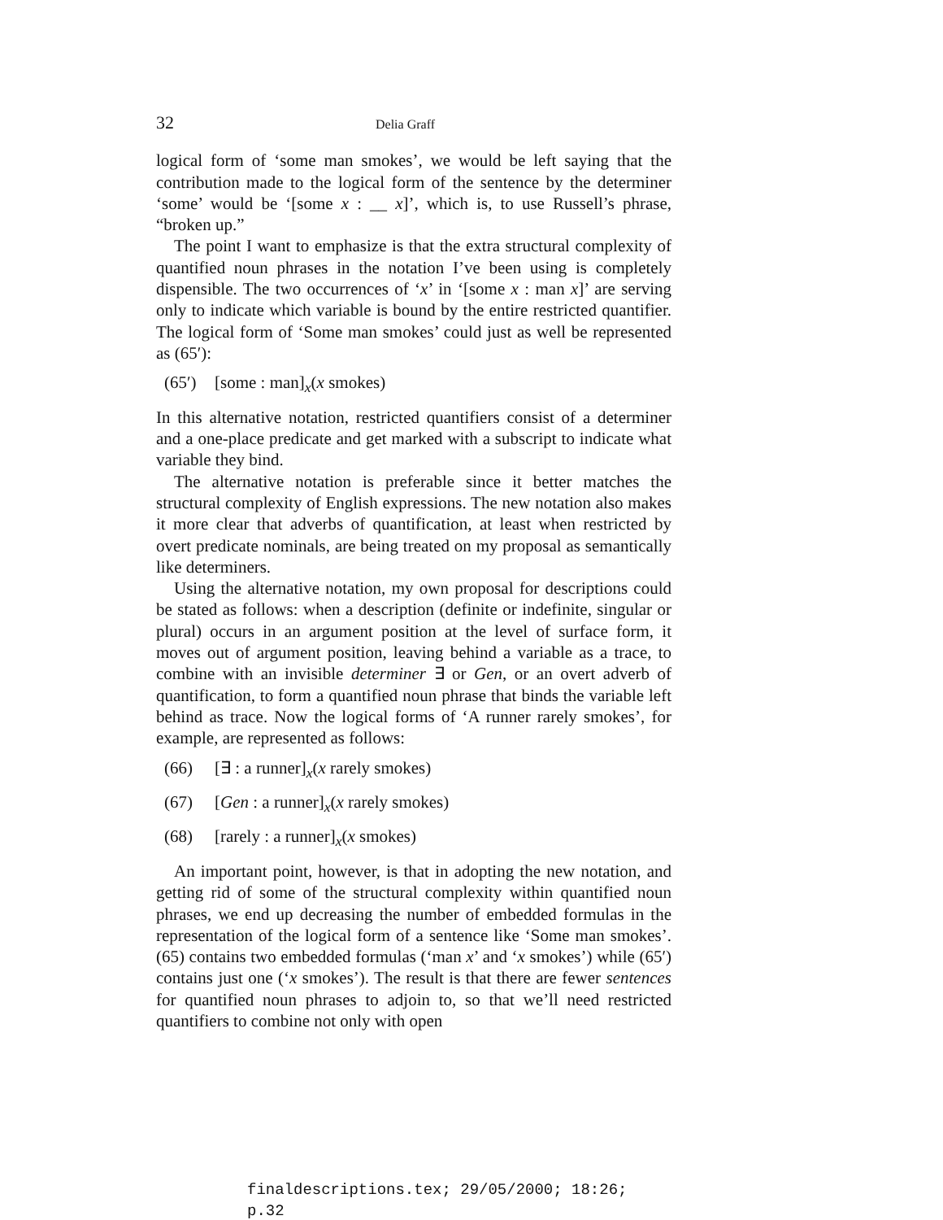32 Delia Graff
logical form of ‘some man smokes’, we would be left saying that the contribution made to the logical form of the sentence by the determiner ‘some’ would be ‘[some x : __ x]’, which is, to use Russell’s phrase, “broken up.”
The point I want to emphasize is that the extra structural complexity of quantified noun phrases in the notation I’ve been using is completely dispensible. The two occurrences of ‘x’ in ‘[some x : man x]’ are serving only to indicate which variable is bound by the entire restricted quantifier. The logical form of ‘Some man smokes’ could just as well be represented as (65′):
(65′) [some : man]<sub>x</sub>(x smokes)
In this alternative notation, restricted quantifiers consist of a determiner and a one-place predicate and get marked with a subscript to indicate what variable they bind.
The alternative notation is preferable since it better matches the structural complexity of English expressions. The new notation also makes it more clear that adverbs of quantification, at least when restricted by overt predicate nominals, are being treated on my proposal as semantically like determiners.
Using the alternative notation, my own proposal for descriptions could be stated as follows: when a description (definite or indefinite, singular or plural) occurs in an argument position at the level of surface form, it moves out of argument position, leaving behind a variable as a trace, to combine with an invisible determiner ∃ or Gen, or an overt adverb of quantification, to form a quantified noun phrase that binds the variable left behind as trace. Now the logical forms of ‘A runner rarely smokes’, for example, are represented as follows:
(66) [∃ : a runner]<sub>x</sub>(x rarely smokes)
(67) [Gen : a runner]<sub>x</sub>(x rarely smokes)
(68) [rarely : a runner]<sub>x</sub>(x smokes)
An important point, however, is that in adopting the new notation, and getting rid of some of the structural complexity within quantified noun phrases, we end up decreasing the number of embedded formulas in the representation of the logical form of a sentence like ‘Some man smokes’. (65) contains two embedded formulas (‘man x’ and ‘x smokes’) while (65′) contains just one (‘x smokes’). The result is that there are fewer sentences for quantified noun phrases to adjoin to, so that we’ll need restricted quantifiers to combine not only with open
finaldescriptions.tex; 29/05/2000; 18:26; p.32